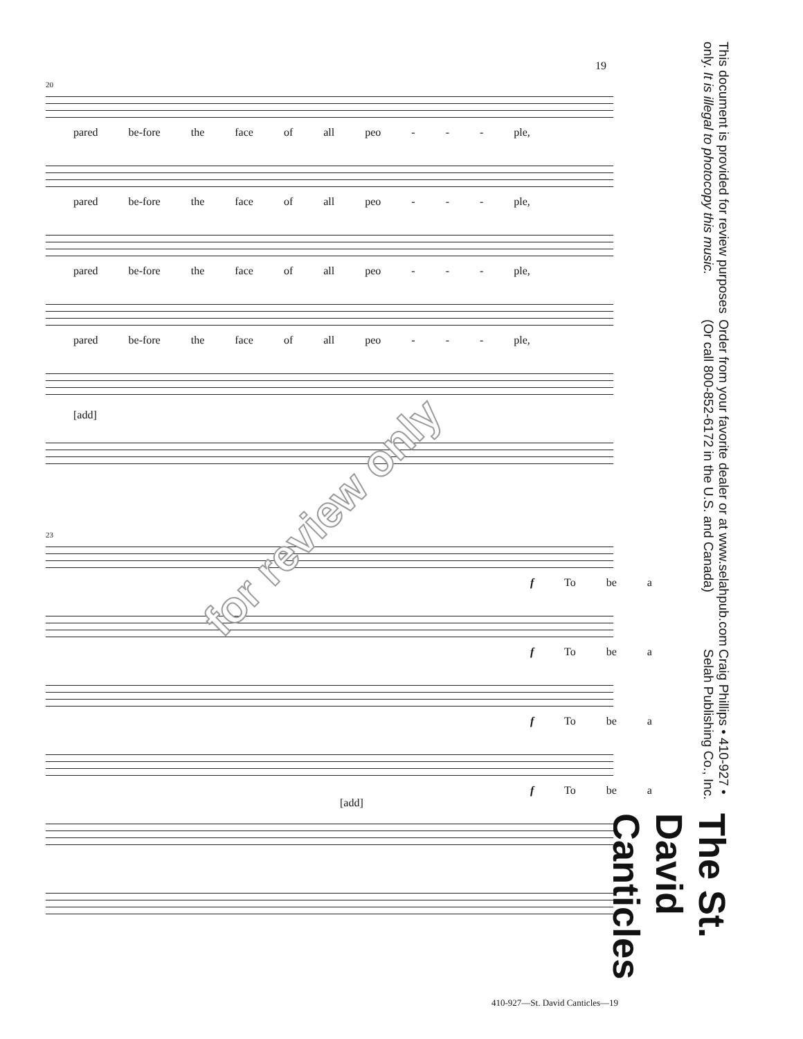19
The St. David Canticles
Craig Phillips • 410-927 • Selah Publishing Co., Inc.
Order from your favorite dealer or at www.selahpub.com (Or call 800-852-6172 in the U.S. and Canada)
This document is provided for review purposes only. It is illegal to photocopy this music.
20
pared be-fore the face of all peo - - - ple,
pared be-fore the face of all peo - - - ple,
pared be-fore the face of all peo - - - ple,
pared be-fore the face of all peo - - - ple,
[add]
23
f To be a
f To be a
f To be a
f To be a
[add]
for review only
410-927—St. David Canticles—19